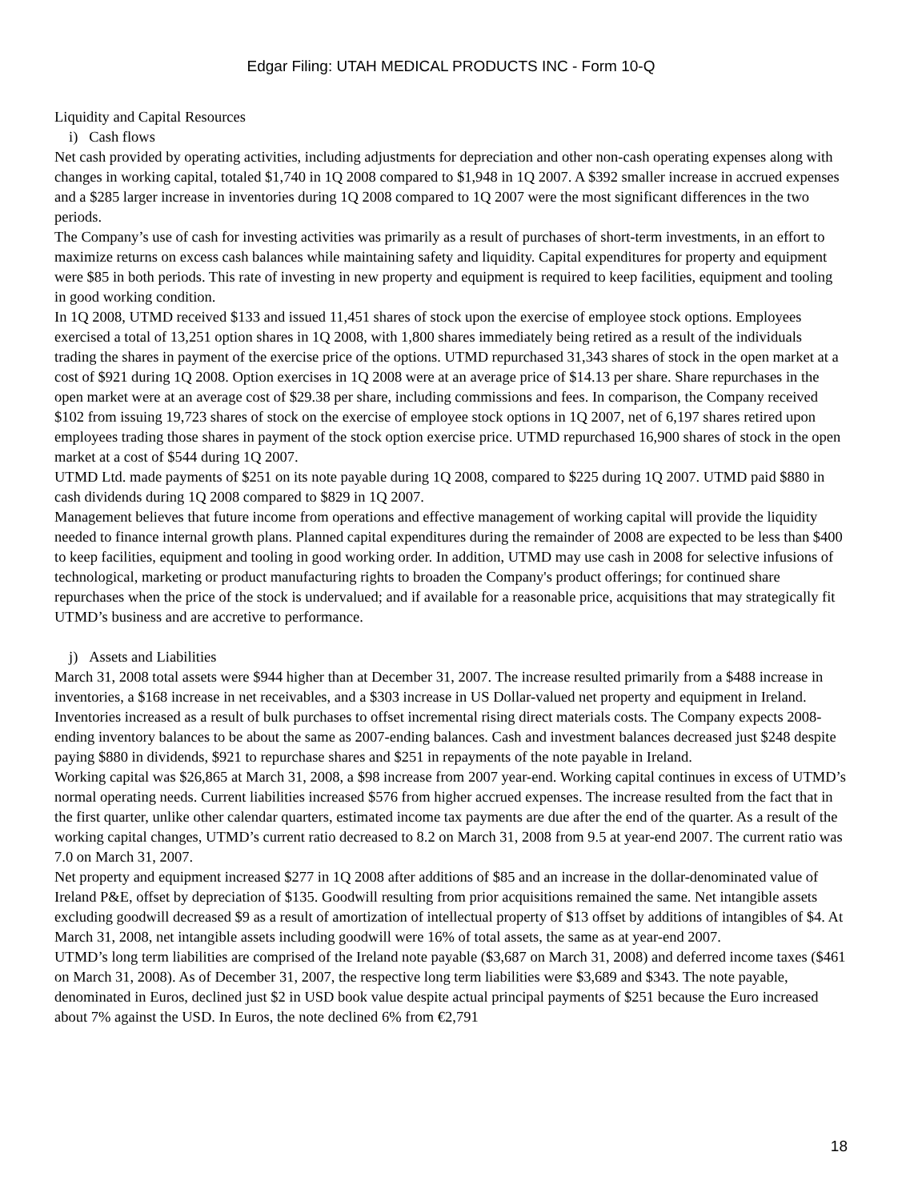Edgar Filing: UTAH MEDICAL PRODUCTS INC - Form 10-Q
Liquidity and Capital Resources
i) Cash flows
Net cash provided by operating activities, including adjustments for depreciation and other non-cash operating expenses along with changes in working capital, totaled $1,740 in 1Q 2008 compared to $1,948 in 1Q 2007. A $392 smaller increase in accrued expenses and a $285 larger increase in inventories during 1Q 2008 compared to 1Q 2007 were the most significant differences in the two periods.
The Company’s use of cash for investing activities was primarily as a result of purchases of short-term investments, in an effort to maximize returns on excess cash balances while maintaining safety and liquidity. Capital expenditures for property and equipment were $85 in both periods. This rate of investing in new property and equipment is required to keep facilities, equipment and tooling in good working condition.
In 1Q 2008, UTMD received $133 and issued 11,451 shares of stock upon the exercise of employee stock options. Employees exercised a total of 13,251 option shares in 1Q 2008, with 1,800 shares immediately being retired as a result of the individuals trading the shares in payment of the exercise price of the options. UTMD repurchased 31,343 shares of stock in the open market at a cost of $921 during 1Q 2008. Option exercises in 1Q 2008 were at an average price of $14.13 per share. Share repurchases in the open market were at an average cost of $29.38 per share, including commissions and fees. In comparison, the Company received $102 from issuing 19,723 shares of stock on the exercise of employee stock options in 1Q 2007, net of 6,197 shares retired upon employees trading those shares in payment of the stock option exercise price. UTMD repurchased 16,900 shares of stock in the open market at a cost of $544 during 1Q 2007.
UTMD Ltd. made payments of $251 on its note payable during 1Q 2008, compared to $225 during 1Q 2007. UTMD paid $880 in cash dividends during 1Q 2008 compared to $829 in 1Q 2007.
Management believes that future income from operations and effective management of working capital will provide the liquidity needed to finance internal growth plans. Planned capital expenditures during the remainder of 2008 are expected to be less than $400 to keep facilities, equipment and tooling in good working order. In addition, UTMD may use cash in 2008 for selective infusions of technological, marketing or product manufacturing rights to broaden the Company's product offerings; for continued share repurchases when the price of the stock is undervalued; and if available for a reasonable price, acquisitions that may strategically fit UTMD’s business and are accretive to performance.
j) Assets and Liabilities
March 31, 2008 total assets were $944 higher than at December 31, 2007. The increase resulted primarily from a $488 increase in inventories, a $168 increase in net receivables, and a $303 increase in US Dollar-valued net property and equipment in Ireland. Inventories increased as a result of bulk purchases to offset incremental rising direct materials costs. The Company expects 2008-ending inventory balances to be about the same as 2007-ending balances. Cash and investment balances decreased just $248 despite paying $880 in dividends, $921 to repurchase shares and $251 in repayments of the note payable in Ireland.
Working capital was $26,865 at March 31, 2008, a $98 increase from 2007 year-end. Working capital continues in excess of UTMD’s normal operating needs. Current liabilities increased $576 from higher accrued expenses. The increase resulted from the fact that in the first quarter, unlike other calendar quarters, estimated income tax payments are due after the end of the quarter. As a result of the working capital changes, UTMD’s current ratio decreased to 8.2 on March 31, 2008 from 9.5 at year-end 2007. The current ratio was 7.0 on March 31, 2007.
Net property and equipment increased $277 in 1Q 2008 after additions of $85 and an increase in the dollar-denominated value of Ireland P&E, offset by depreciation of $135. Goodwill resulting from prior acquisitions remained the same. Net intangible assets excluding goodwill decreased $9 as a result of amortization of intellectual property of $13 offset by additions of intangibles of $4. At March 31, 2008, net intangible assets including goodwill were 16% of total assets, the same as at year-end 2007.
UTMD’s long term liabilities are comprised of the Ireland note payable ($3,687 on March 31, 2008) and deferred income taxes ($461 on March 31, 2008). As of December 31, 2007, the respective long term liabilities were $3,689 and $343. The note payable, denominated in Euros, declined just $2 in USD book value despite actual principal payments of $251 because the Euro increased about 7% against the USD. In Euros, the note declined 6% from €2,791
18